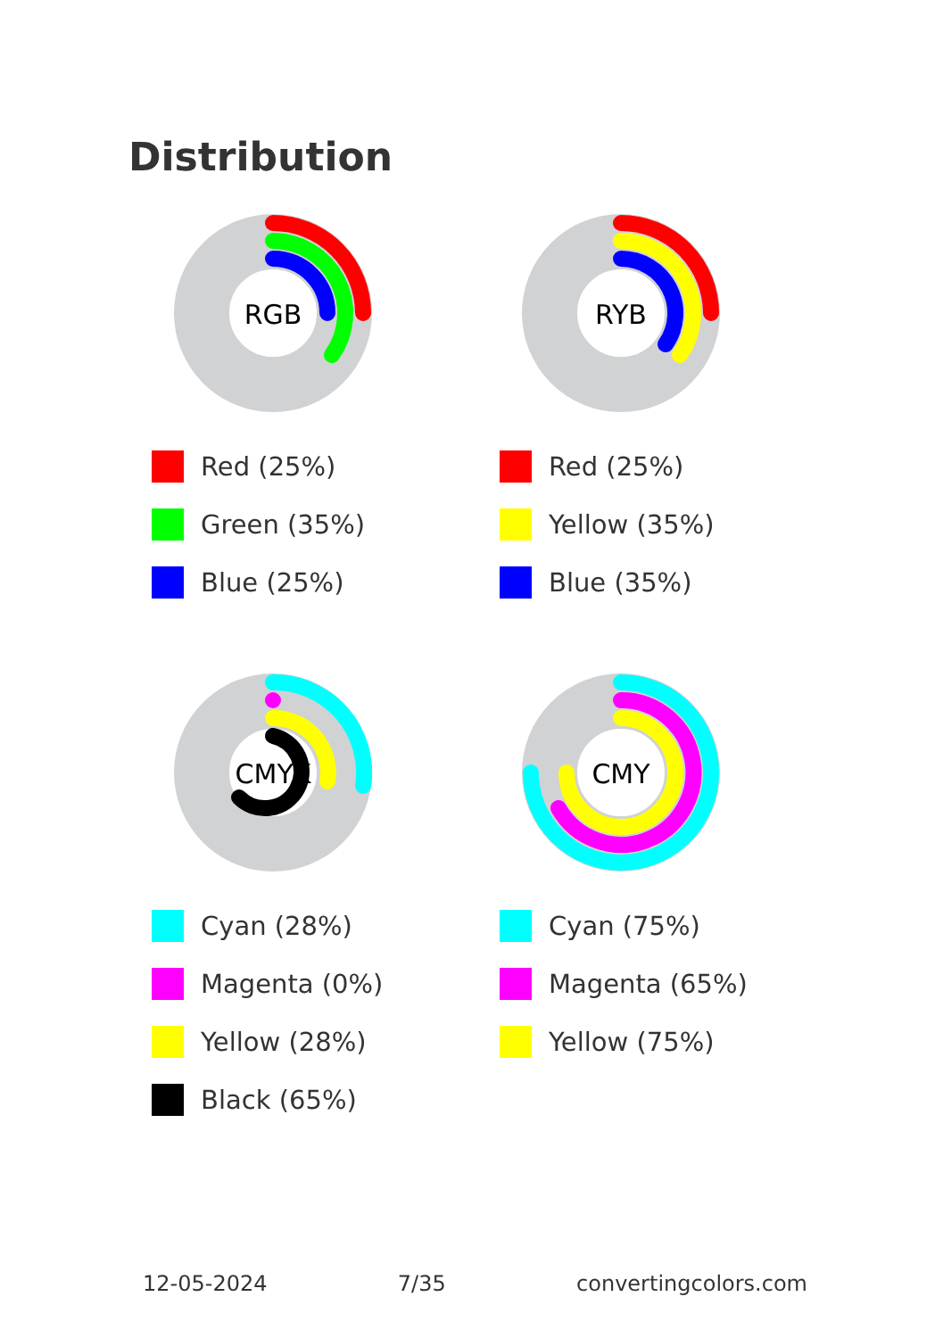Distribution
RGB
Red (25%)
Green (35%)
Blue (25%)
RYB
Red (25%)
Yellow (35%)
Blue (35%)
CMYK
Cyan (28%)
Magenta (0%)
Yellow (28%)
Black (65%)
CMY
Cyan (75%)
Magenta (65%)
Yellow (75%)
12-05-2024 7/35 convertingcolors.com